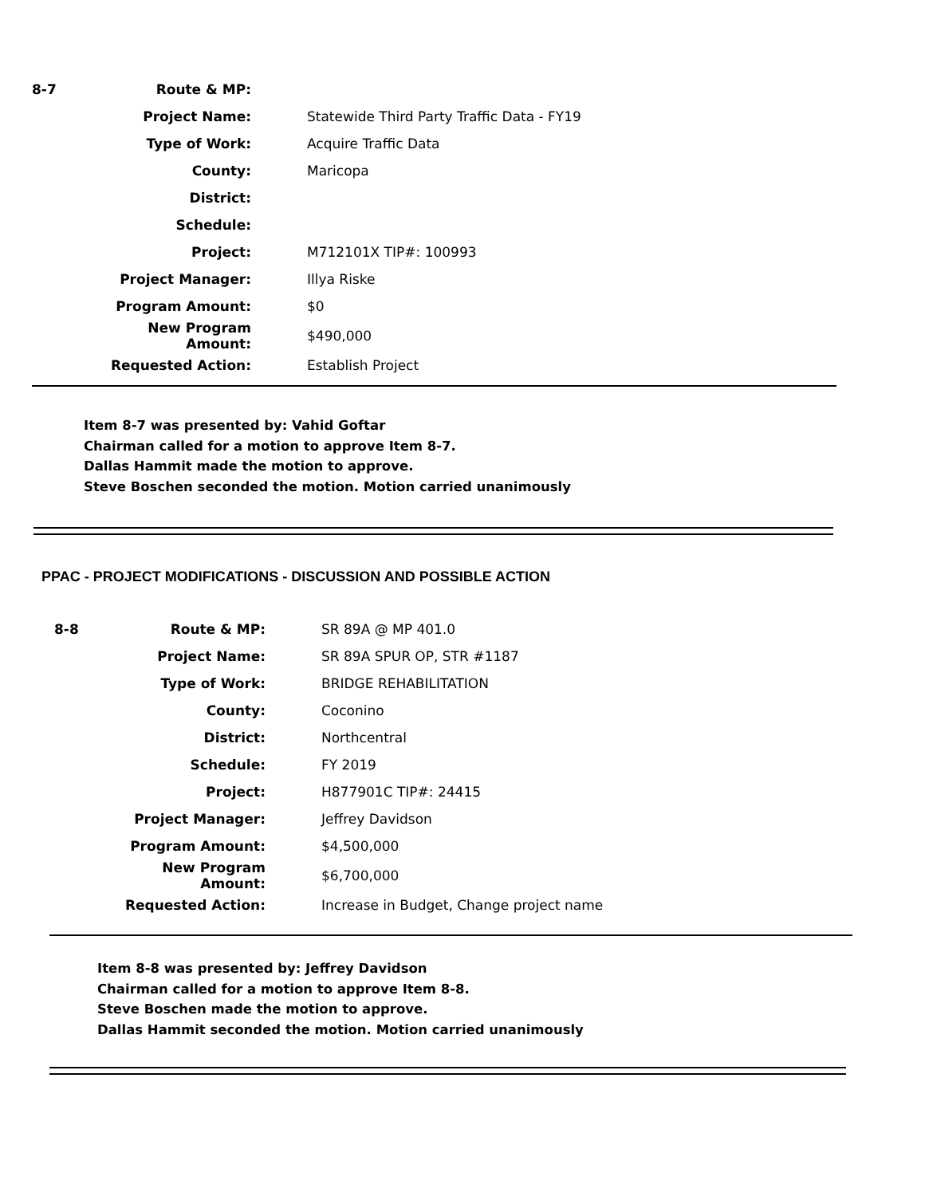| 8-7 | Route & MP: | |
| | Project Name: | Statewide Third Party Traffic Data - FY19 |
| | Type of Work: | Acquire Traffic Data |
| | County: | Maricopa |
| | District: | |
| | Schedule: | |
| | Project: | M712101X TIP#: 100993 |
| | Project Manager: | Illya Riske |
| | Program Amount: | $0 |
| | New Program Amount: | $490,000 |
| | Requested Action: | Establish Project |
Item 8-7 was presented by: Vahid Goftar
Chairman called for a motion to approve Item 8-7.
Dallas Hammit made the motion to approve.
Steve Boschen seconded the motion. Motion carried unanimously
PPAC - PROJECT MODIFICATIONS - DISCUSSION AND POSSIBLE ACTION
| 8-8 | Route & MP: | SR 89A @ MP 401.0 |
| | Project Name: | SR 89A SPUR OP, STR #1187 |
| | Type of Work: | BRIDGE REHABILITATION |
| | County: | Coconino |
| | District: | Northcentral |
| | Schedule: | FY 2019 |
| | Project: | H877901C TIP#: 24415 |
| | Project Manager: | Jeffrey Davidson |
| | Program Amount: | $4,500,000 |
| | New Program Amount: | $6,700,000 |
| | Requested Action: | Increase in Budget, Change project name |
Item 8-8 was presented by: Jeffrey Davidson
Chairman called for a motion to approve Item 8-8.
Steve Boschen made the motion to approve.
Dallas Hammit seconded the motion. Motion carried unanimously